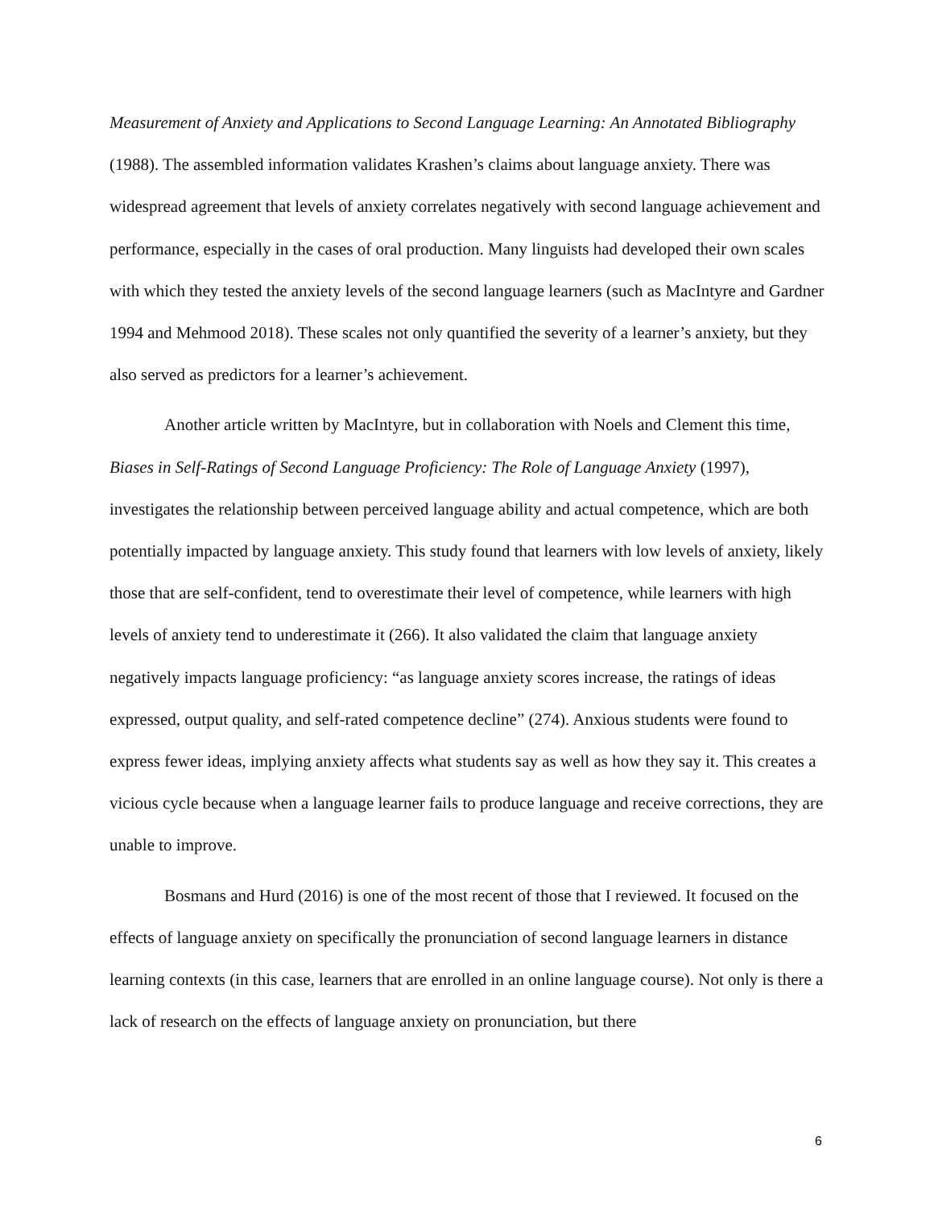Measurement of Anxiety and Applications to Second Language Learning: An Annotated Bibliography (1988). The assembled information validates Krashen’s claims about language anxiety. There was widespread agreement that levels of anxiety correlates negatively with second language achievement and performance, especially in the cases of oral production. Many linguists had developed their own scales with which they tested the anxiety levels of the second language learners (such as MacIntyre and Gardner 1994 and Mehmood 2018). These scales not only quantified the severity of a learner’s anxiety, but they also served as predictors for a learner’s achievement.
Another article written by MacIntyre, but in collaboration with Noels and Clement this time, Biases in Self-Ratings of Second Language Proficiency: The Role of Language Anxiety (1997), investigates the relationship between perceived language ability and actual competence, which are both potentially impacted by language anxiety. This study found that learners with low levels of anxiety, likely those that are self-confident, tend to overestimate their level of competence, while learners with high levels of anxiety tend to underestimate it (266). It also validated the claim that language anxiety negatively impacts language proficiency: “as language anxiety scores increase, the ratings of ideas expressed, output quality, and self-rated competence decline” (274). Anxious students were found to express fewer ideas, implying anxiety affects what students say as well as how they say it. This creates a vicious cycle because when a language learner fails to produce language and receive corrections, they are unable to improve.
Bosmans and Hurd (2016) is one of the most recent of those that I reviewed. It focused on the effects of language anxiety on specifically the pronunciation of second language learners in distance learning contexts (in this case, learners that are enrolled in an online language course). Not only is there a lack of research on the effects of language anxiety on pronunciation, but there
6